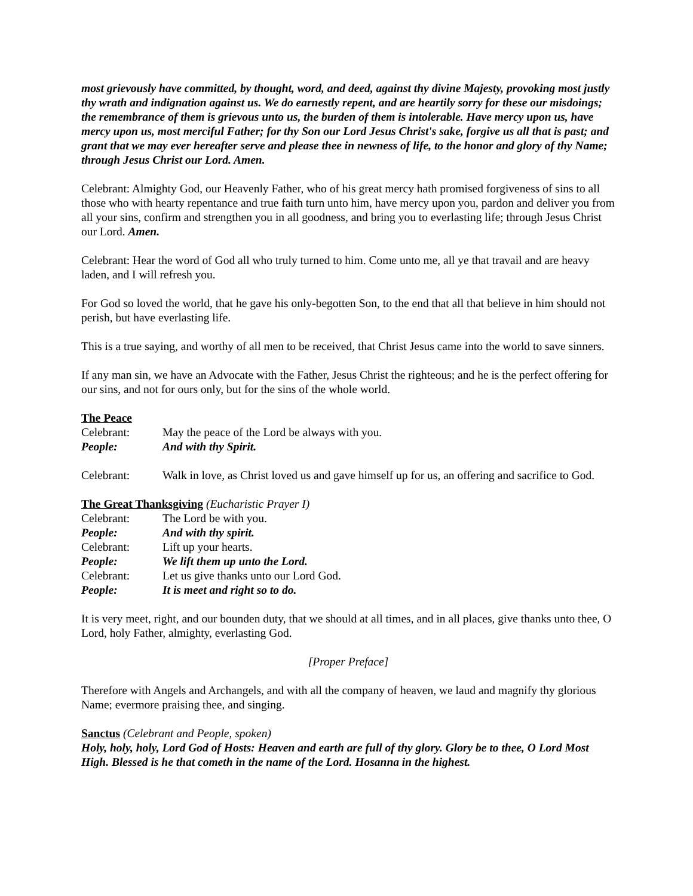most grievously have committed, by thought, word, and deed, against thy divine Majesty, provoking most justly thy wrath and indignation against us. We do earnestly repent, and are heartily sorry for these our misdoings; the remembrance of them is grievous unto us, the burden of them is intolerable. Have mercy upon us, have mercy upon us, most merciful Father; for thy Son our Lord Jesus Christ's sake, forgive us all that is past; and grant that we may ever hereafter serve and please thee in newness of life, to the honor and glory of thy Name; through Jesus Christ our Lord. Amen.
Celebrant: Almighty God, our Heavenly Father, who of his great mercy hath promised forgiveness of sins to all those who with hearty repentance and true faith turn unto him, have mercy upon you, pardon and deliver you from all your sins, confirm and strengthen you in all goodness, and bring you to everlasting life; through Jesus Christ our Lord. Amen.
Celebrant: Hear the word of God all who truly turned to him. Come unto me, all ye that travail and are heavy laden, and I will refresh you.
For God so loved the world, that he gave his only-begotten Son, to the end that all that believe in him should not perish, but have everlasting life.
This is a true saying, and worthy of all men to be received, that Christ Jesus came into the world to save sinners.
If any man sin, we have an Advocate with the Father, Jesus Christ the righteous; and he is the perfect offering for our sins, and not for ours only, but for the sins of the whole world.
The Peace
Celebrant: May the peace of the Lord be always with you.
People: And with thy Spirit.
Celebrant: Walk in love, as Christ loved us and gave himself up for us, an offering and sacrifice to God.
The Great Thanksgiving (Eucharistic Prayer I)
Celebrant: The Lord be with you.
People: And with thy spirit.
Celebrant: Lift up your hearts.
People: We lift them up unto the Lord.
Celebrant: Let us give thanks unto our Lord God.
People: It is meet and right so to do.
It is very meet, right, and our bounden duty, that we should at all times, and in all places, give thanks unto thee, O Lord, holy Father, almighty, everlasting God.
[Proper Preface]
Therefore with Angels and Archangels, and with all the company of heaven, we laud and magnify thy glorious Name; evermore praising thee, and singing.
Sanctus (Celebrant and People, spoken)
Holy, holy, holy, Lord God of Hosts: Heaven and earth are full of thy glory. Glory be to thee, O Lord Most High. Blessed is he that cometh in the name of the Lord. Hosanna in the highest.